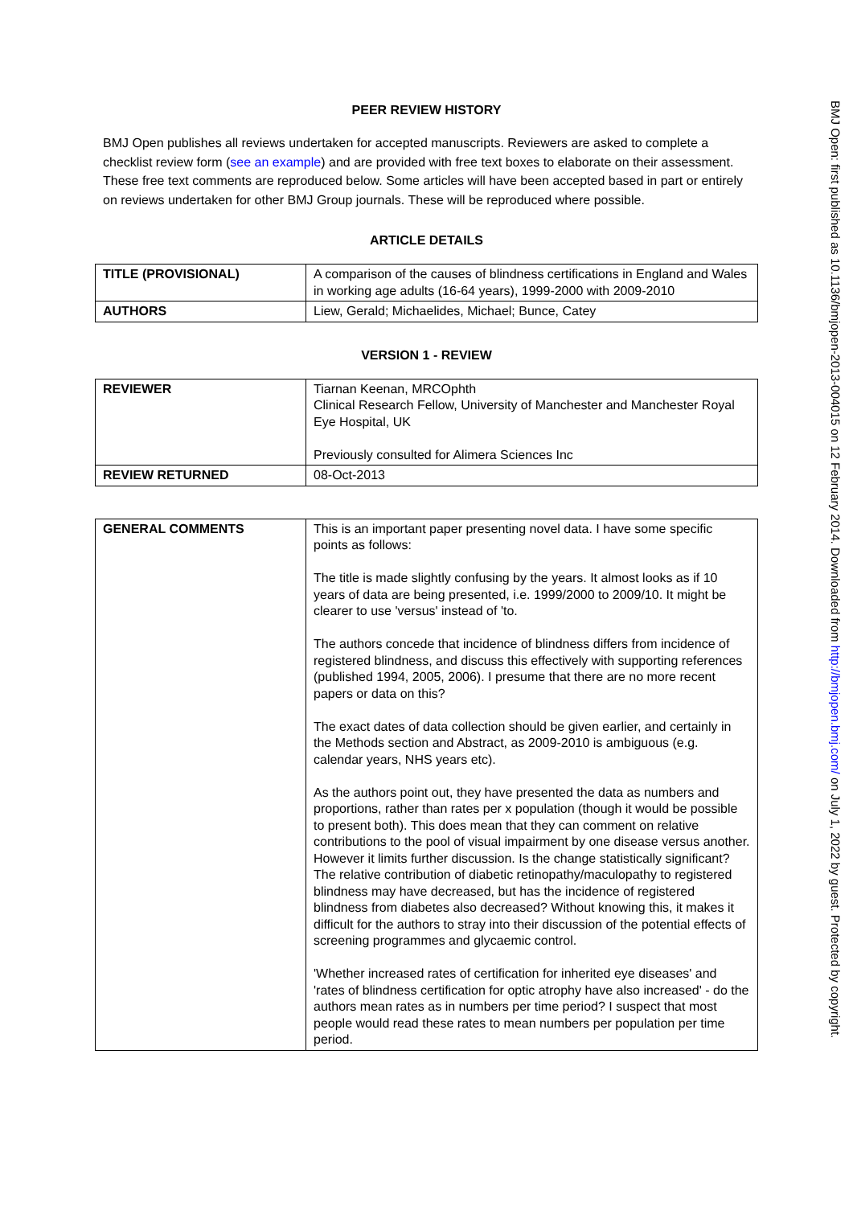PEER REVIEW HISTORY
BMJ Open publishes all reviews undertaken for accepted manuscripts. Reviewers are asked to complete a checklist review form (see an example) and are provided with free text boxes to elaborate on their assessment. These free text comments are reproduced below. Some articles will have been accepted based in part or entirely on reviews undertaken for other BMJ Group journals. These will be reproduced where possible.
ARTICLE DETAILS
| TITLE (PROVISIONAL) | A comparison of the causes of blindness certifications in England and Wales in working age adults (16-64 years), 1999-2000 with 2009-2010 |
| AUTHORS | Liew, Gerald; Michaelides, Michael; Bunce, Catey |
VERSION 1 - REVIEW
| REVIEWER | Tiarnan Keenan, MRCOphth Clinical Research Fellow, University of Manchester and Manchester Royal Eye Hospital, UK Previously consulted for Alimera Sciences Inc |
| REVIEW RETURNED | 08-Oct-2013 |
| GENERAL COMMENTS | This is an important paper presenting novel data. I have some specific points as follows: The title is made slightly confusing by the years. It almost looks as if 10 years of data are being presented, i.e. 1999/2000 to 2009/10. It might be clearer to use 'versus' instead of 'to. The authors concede that incidence of blindness differs from incidence of registered blindness, and discuss this effectively with supporting references (published 1994, 2005, 2006). I presume that there are no more recent papers or data on this? The exact dates of data collection should be given earlier, and certainly in the Methods section and Abstract, as 2009-2010 is ambiguous (e.g. calendar years, NHS years etc). As the authors point out, they have presented the data as numbers and proportions, rather than rates per x population (though it would be possible to present both). This does mean that they can comment on relative contributions to the pool of visual impairment by one disease versus another. However it limits further discussion. Is the change statistically significant? The relative contribution of diabetic retinopathy/maculopathy to registered blindness may have decreased, but has the incidence of registered blindness from diabetes also decreased? Without knowing this, it makes it difficult for the authors to stray into their discussion of the potential effects of screening programmes and glycaemic control. 'Whether increased rates of certification for inherited eye diseases' and 'rates of blindness certification for optic atrophy have also increased' - do the authors mean rates as in numbers per time period? I suspect that most people would read these rates to mean numbers per population per time period. |
BMJ Open: first published as 10.1136/bmjopen-2013-004015 on 12 February 2014. Downloaded from http://bmjopen.bmj.com/ on July 1, 2022 by guest. Protected by copyright.